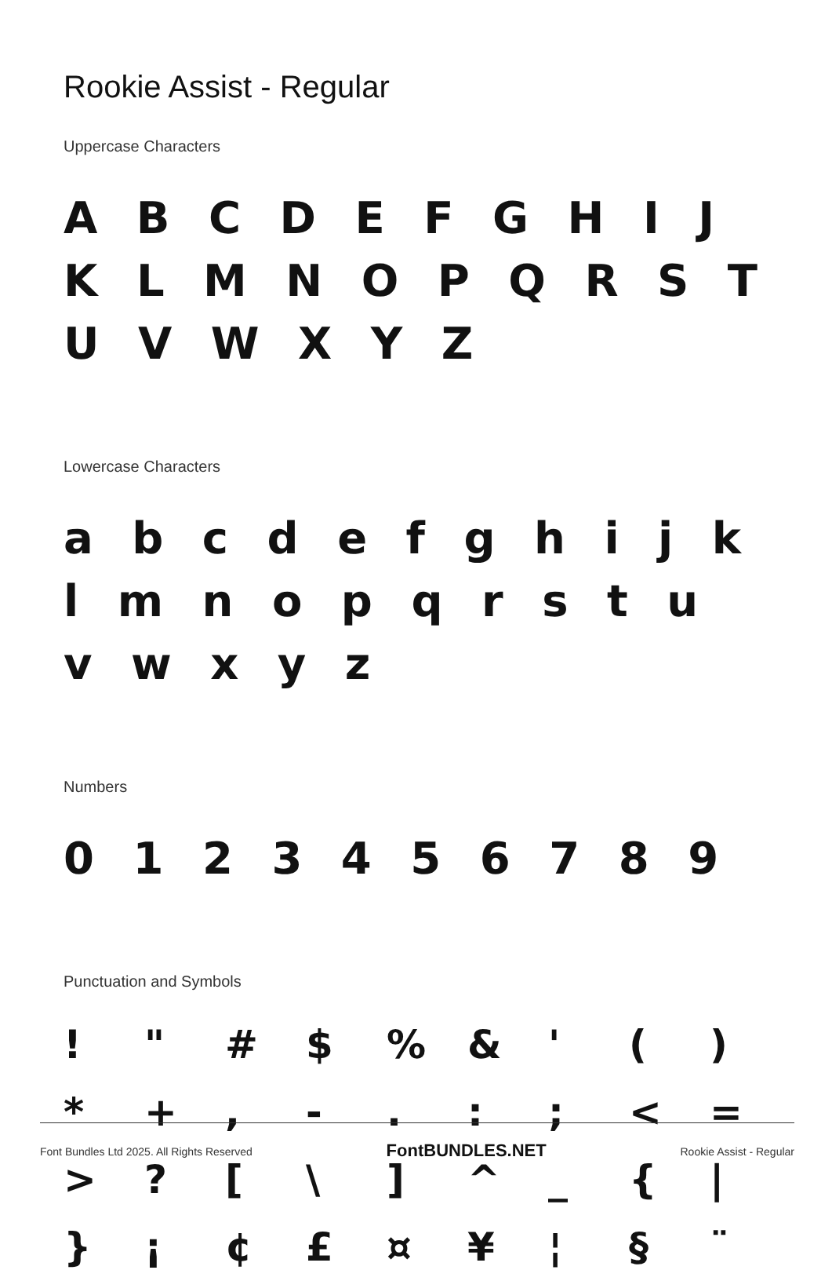Rookie Assist - Regular
Uppercase Characters
A B C D E F G H I J K L M N O P Q R S T U V W X Y Z
Lowercase Characters
a b c d e f g h i j k l m n o p q r s t u v w x y z
Numbers
0 1 2 3 4 5 6 7 8 9
Punctuation and Symbols
! " # $% & ' () * +, -.:; < = >? [\] ^ _ { | } ¡ ¢ £ ¤ ¥ ¦ § ¨
Font Bundles Ltd 2025. All Rights Reserved FontBUNDLES.NET Rookie Assist - Regular